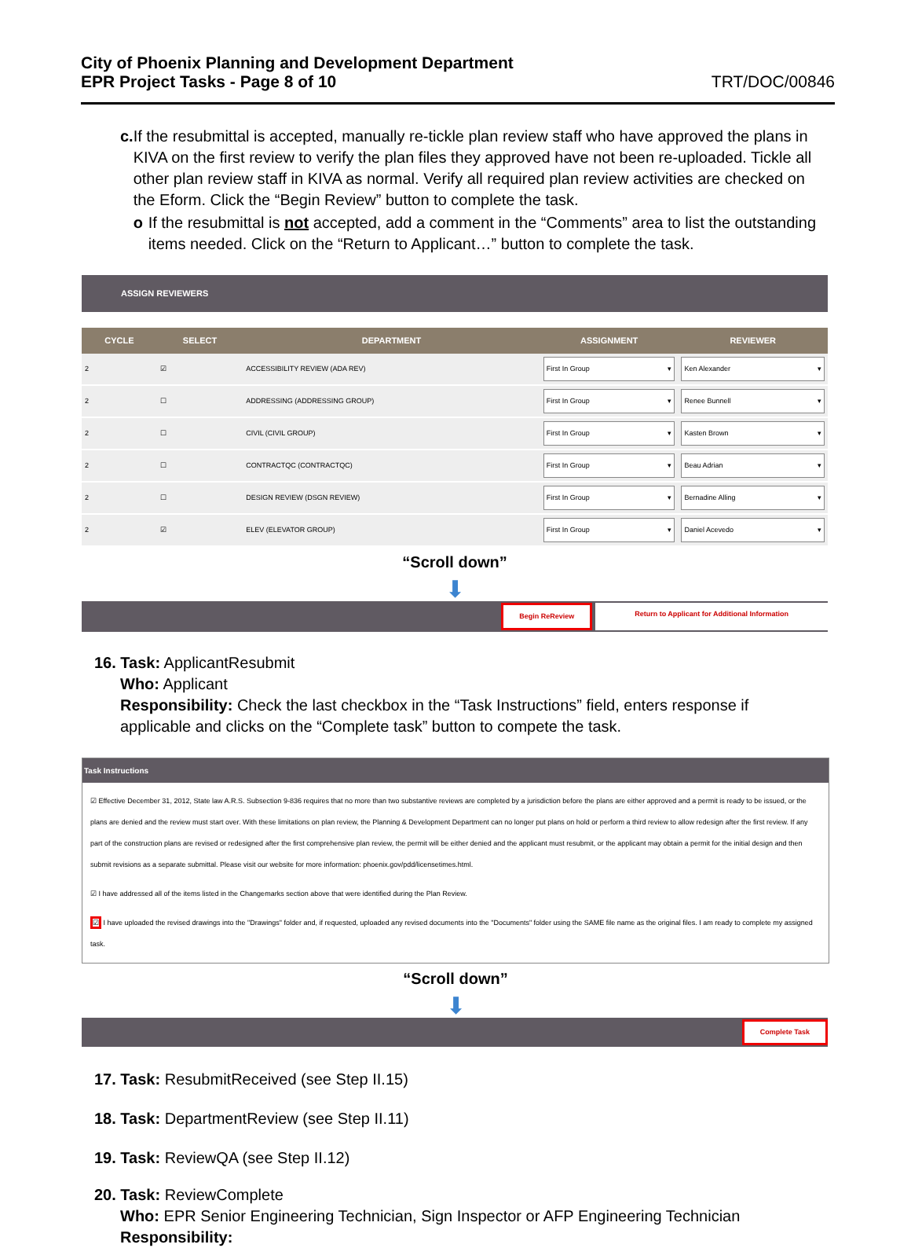City of Phoenix Planning and Development Department
EPR Project Tasks - Page 8 of 10
TRT/DOC/00846
c. If the resubmittal is accepted, manually re-tickle plan review staff who have approved the plans in KIVA on the first review to verify the plan files they approved have not been re-uploaded. Tickle all other plan review staff in KIVA as normal. Verify all required plan review activities are checked on the Eform. Click the “Begin Review” button to complete the task.
o If the resubmittal is not accepted, add a comment in the “Comments” area to list the outstanding items needed. Click on the “Return to Applicant…” button to complete the task.
ASSIGN REVIEWERS
| CYCLE | SELECT | DEPARTMENT | ASSIGNMENT | REVIEWER |
| --- | --- | --- | --- | --- |
| 2 | ☑ | ACCESSIBILITY REVIEW (ADA REV) | First In Group ▾ | Ken Alexander ▾ |
| 2 | ☐ | ADDRESSING (ADDRESSING GROUP) | First In Group ▾ | Renee Bunnell ▾ |
| 2 | ☐ | CIVIL (CIVIL GROUP) | First In Group ▾ | Kasten Brown ▾ |
| 2 | ☐ | CONTRACTQC (CONTRACTQC) | First In Group ▾ | Beau Adrian ▾ |
| 2 | ☐ | DESIGN REVIEW (DSGN REVIEW) | First In Group ▾ | Bernadine Alling ▾ |
| 2 | ☑ | ELEV (ELEVATOR GROUP) | First In Group ▾ | Daniel Acevedo ▾ |
“Scroll down”
⬇
Begin ReReview Return to Applicant for Additional Information
16. Task: ApplicantResubmit
Who: Applicant
Responsibility: Check the last checkbox in the “Task Instructions” field, enters response if applicable and clicks on the “Complete task” button to compete the task.
Task Instructions
☑ Effective December 31, 2012, State law A.R.S. Subsection 9-836 requires that no more than two substantive reviews are completed by a jurisdiction before the plans are either approved and a permit is ready to be issued, or the plans are denied and the review must start over. With these limitations on plan review, the Planning & Development Department can no longer put plans on hold or perform a third review to allow redesign after the first review. If any part of the construction plans are revised or redesigned after the first comprehensive plan review, the permit will be either denied and the applicant must resubmit, or the applicant may obtain a permit for the initial design and then submit revisions as a separate submittal. Please visit our website for more information: phoenix.gov/pdd/licensetimes.html.
☑ I have addressed all of the items listed in the Changemarks section above that were identified during the Plan Review.
☑ I have uploaded the revised drawings into the "Drawings" folder and, if requested, uploaded any revised documents into the "Documents" folder using the SAME file name as the original files. I am ready to complete my assigned task.
“Scroll down”
⬇
Complete Task
17. Task: ResubmitReceived (see Step II.15)
18. Task: DepartmentReview (see Step II.11)
19. Task: ReviewQA (see Step II.12)
20. Task: ReviewComplete
Who: EPR Senior Engineering Technician, Sign Inspector or AFP Engineering Technician
Responsibility: